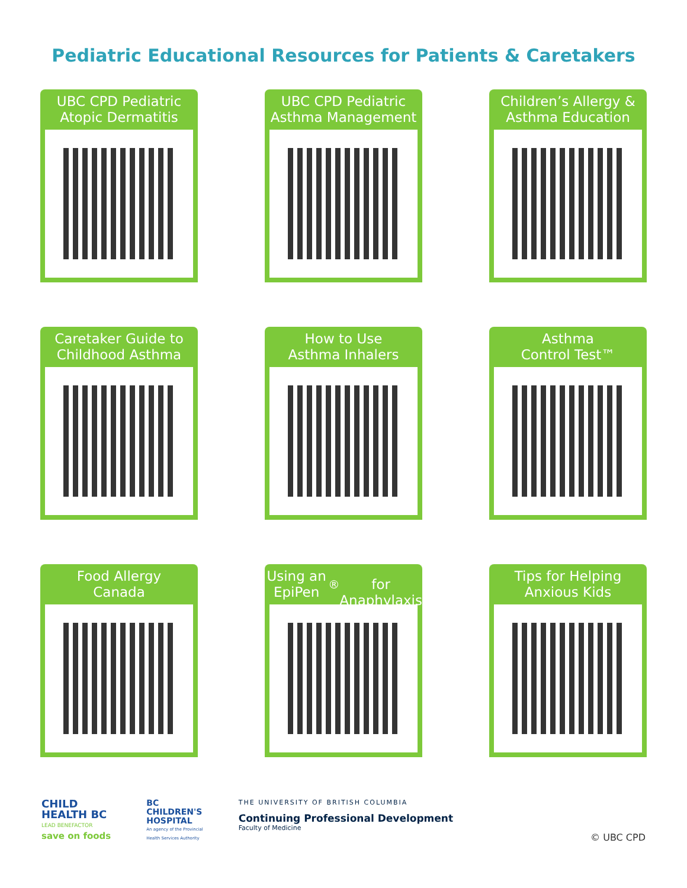Pediatric Educational Resources for Patients & Caretakers
UBC CPD Pediatric
Atopic Dermatitis
UBC CPD Pediatric
Asthma Management
Children’s Allergy &
Asthma Education
Caretaker Guide to
Childhood Asthma
How to Use
Asthma Inhalers
Asthma
Control Test™
Food Allergy
Canada
Using an EpiPen<sup>®</sup>
for Anaphylaxis
Tips for Helping
Anxious Kids
CHILD
HEALTH BC
LEAD BENEFACTOR
save on foods
BC
CHILDREN'S
HOSPITAL
An agency of the Provincial
Health Services Authority
THE UNIVERSITY OF BRITISH COLUMBIA
Continuing Professional Development
Faculty of Medicine
© UBC CPD